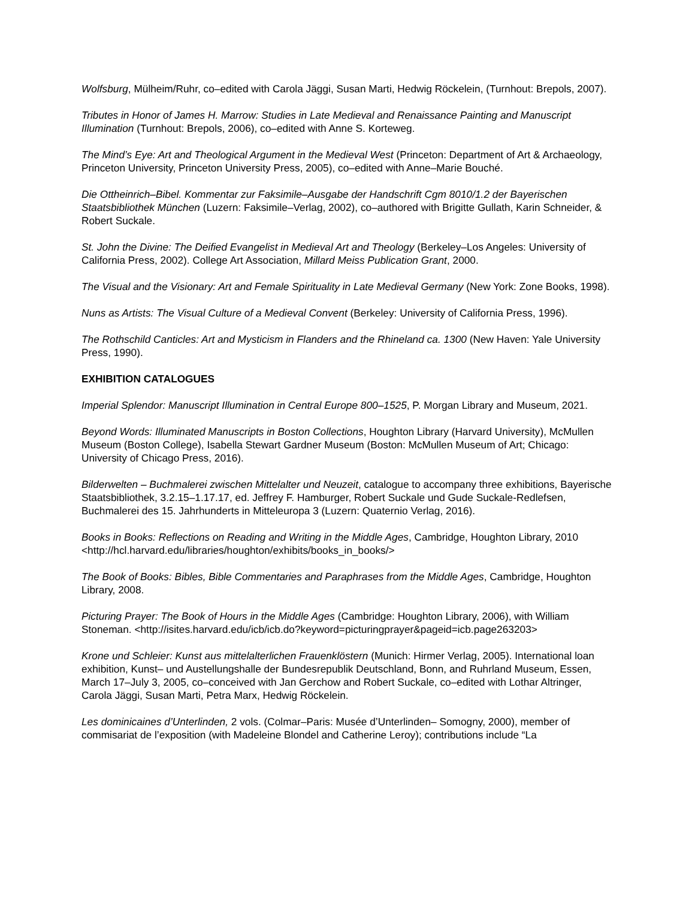Wolfsburg, Mülheim/Ruhr, co–edited with Carola Jäggi, Susan Marti, Hedwig Röckelein, (Turnhout: Brepols, 2007).
Tributes in Honor of James H. Marrow: Studies in Late Medieval and Renaissance Painting and Manuscript Illumination (Turnhout: Brepols, 2006), co–edited with Anne S. Korteweg.
The Mind’s Eye: Art and Theological Argument in the Medieval West (Princeton: Department of Art & Archaeology, Princeton University, Princeton University Press, 2005), co–edited with Anne–Marie Bouché.
Die Ottheinrich–Bibel. Kommentar zur Faksimile–Ausgabe der Handschrift Cgm 8010/1.2 der Bayerischen Staatsbibliothek München (Luzern: Faksimile–Verlag, 2002), co–authored with Brigitte Gullath, Karin Schneider, & Robert Suckale.
St. John the Divine: The Deified Evangelist in Medieval Art and Theology (Berkeley–Los Angeles: University of California Press, 2002). College Art Association, Millard Meiss Publication Grant, 2000.
The Visual and the Visionary: Art and Female Spirituality in Late Medieval Germany (New York: Zone Books, 1998).
Nuns as Artists: The Visual Culture of a Medieval Convent (Berkeley: University of California Press, 1996).
The Rothschild Canticles: Art and Mysticism in Flanders and the Rhineland ca. 1300 (New Haven: Yale University Press, 1990).
EXHIBITION CATALOGUES
Imperial Splendor: Manuscript Illumination in Central Europe 800–1525, P. Morgan Library and Museum, 2021.
Beyond Words: Illuminated Manuscripts in Boston Collections, Houghton Library (Harvard University), McMullen Museum (Boston College), Isabella Stewart Gardner Museum (Boston: McMullen Museum of Art; Chicago: University of Chicago Press, 2016).
Bilderwelten – Buchmalerei zwischen Mittelalter und Neuzeit, catalogue to accompany three exhibitions, Bayerische Staatsbibliothek, 3.2.15–1.17.17, ed. Jeffrey F. Hamburger, Robert Suckale und Gude Suckale-Redlefsen, Buchmalerei des 15. Jahrhunderts in Mitteleuropa 3 (Luzern: Quaternio Verlag, 2016).
Books in Books: Reflections on Reading and Writing in the Middle Ages, Cambridge, Houghton Library, 2010 <http://hcl.harvard.edu/libraries/houghton/exhibits/books_in_books/>
The Book of Books: Bibles, Bible Commentaries and Paraphrases from the Middle Ages, Cambridge, Houghton Library, 2008.
Picturing Prayer: The Book of Hours in the Middle Ages (Cambridge: Houghton Library, 2006), with William Stoneman. <http://isites.harvard.edu/icb/icb.do?keyword=picturingprayer&pageid=icb.page263203>
Krone und Schleier: Kunst aus mittelalterlichen Frauenklöstern (Munich: Hirmer Verlag, 2005). International loan exhibition, Kunst– und Austellungshalle der Bundesrepublik Deutschland, Bonn, and Ruhrland Museum, Essen, March 17–July 3, 2005, co–conceived with Jan Gerchow and Robert Suckale, co–edited with Lothar Altringer, Carola Jäggi, Susan Marti, Petra Marx, Hedwig Röckelein.
Les dominicaines d’Unterlinden, 2 vols. (Colmar–Paris: Musée d’Unterlinden– Somogny, 2000), member of commisariat de l’exposition (with Madeleine Blondel and Catherine Leroy); contributions include “La